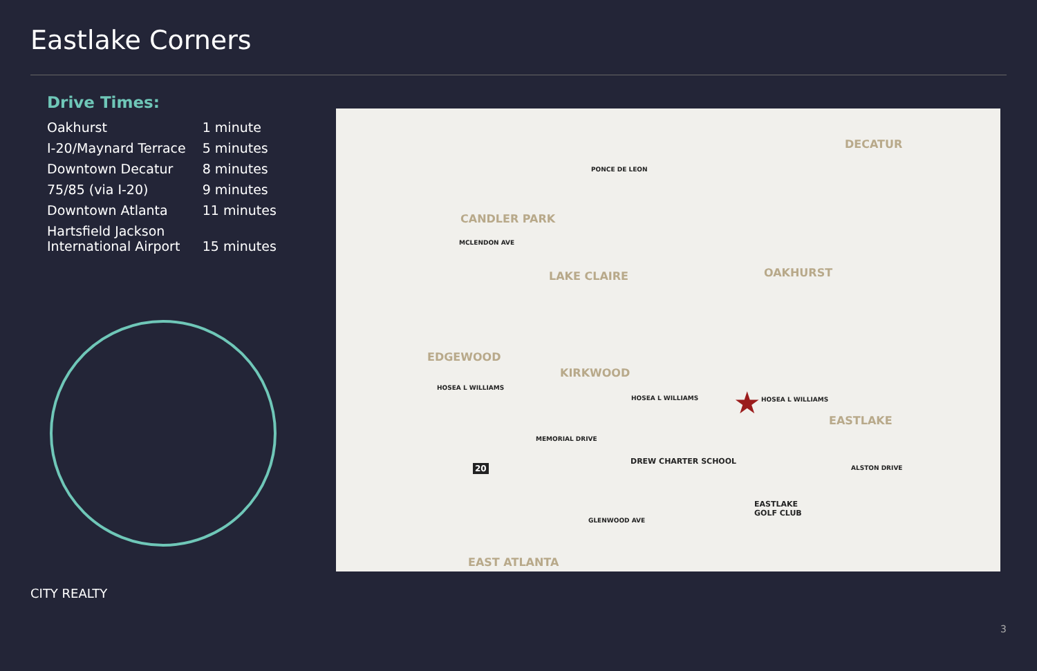Eastlake Corners
Drive Times:
| Oakhurst | 1 minute |
| I-20/Maynard Terrace | 5 minutes |
| Downtown Decatur | 8 minutes |
| 75/85 (via I-20) | 9 minutes |
| Downtown Atlanta | 11 minutes |
| Hartsfield Jackson International Airport | 15 minutes |
DECATUR
CANDLER PARK
OAKHURST LAKE CLAIRE
EDGEWOOD
KIRKWOOD
EASTLAKE
EAST ATLANTA
PONCE DE LEON
MCLENDON AVE
HOSEA L WILLIAMS
HOSEA L WILLIAMS HOSEA L WILLIAMS
MEMORIAL DRIVE
DREW CHARTER SCHOOL
ALSTON DRIVE
EASTLAKE
GOLF CLUB
GLENWOOD AVE
20
★
CITY REALTY
3